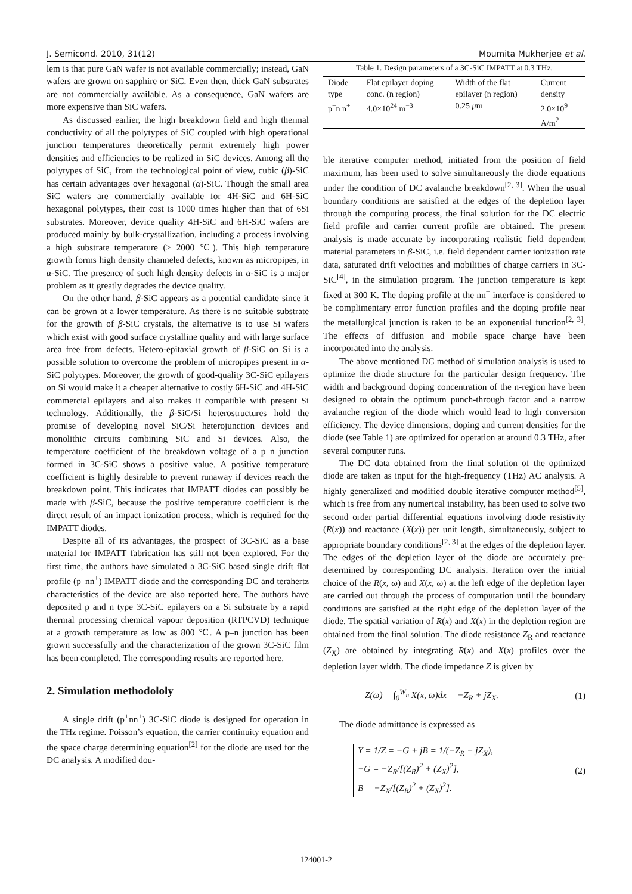J. Semicond. 2010, 31(12) Moumita Mukherjee et al.
lem is that pure GaN wafer is not available commercially; instead, GaN wafers are grown on sapphire or SiC. Even then, thick GaN substrates are not commercially available. As a consequence, GaN wafers are more expensive than SiC wafers.
As discussed earlier, the high breakdown field and high thermal conductivity of all the polytypes of SiC coupled with high operational junction temperatures theoretically permit extremely high power densities and efficiencies to be realized in SiC devices. Among all the polytypes of SiC, from the technological point of view, cubic (β)-SiC has certain advantages over hexagonal (α)-SiC. Though the small area SiC wafers are commercially available for 4H-SiC and 6H-SiC hexagonal polytypes, their cost is 1000 times higher than that of 6Si substrates. Moreover, device quality 4H-SiC and 6H-SiC wafers are produced mainly by bulk-crystallization, including a process involving a high substrate temperature (> 2000 ℃). This high temperature growth forms high density channeled defects, known as micropipes, in α-SiC. The presence of such high density defects in α-SiC is a major problem as it greatly degrades the device quality.
On the other hand, β-SiC appears as a potential candidate since it can be grown at a lower temperature. As there is no suitable substrate for the growth of β-SiC crystals, the alternative is to use Si wafers which exist with good surface crystalline quality and with large surface area free from defects. Hetero-epitaxial growth of β-SiC on Si is a possible solution to overcome the problem of micropipes present in α-SiC polytypes. Moreover, the growth of good-quality 3C-SiC epilayers on Si would make it a cheaper alternative to costly 6H-SiC and 4H-SiC commercial epilayers and also makes it compatible with present Si technology. Additionally, the β-SiC/Si heterostructures hold the promise of developing novel SiC/Si heterojunction devices and monolithic circuits combining SiC and Si devices. Also, the temperature coefficient of the breakdown voltage of a p–n junction formed in 3C-SiC shows a positive value. A positive temperature coefficient is highly desirable to prevent runaway if devices reach the breakdown point. This indicates that IMPATT diodes can possibly be made with β-SiC, because the positive temperature coefficient is the direct result of an impact ionization process, which is required for the IMPATT diodes.
Despite all of its advantages, the prospect of 3C-SiC as a base material for IMPATT fabrication has still not been explored. For the first time, the authors have simulated a 3C-SiC based single drift flat profile (p<sup>+</sup>nn<sup>+</sup>) IMPATT diode and the corresponding DC and terahertz characteristics of the device are also reported here. The authors have deposited p and n type 3C-SiC epilayers on a Si substrate by a rapid thermal processing chemical vapour deposition (RTPCVD) technique at a growth temperature as low as 800 ℃. A p–n junction has been grown successfully and the characterization of the grown 3C-SiC film has been completed. The corresponding results are reported here.
2. Simulation methodololy
A single drift (p<sup>+</sup>nn<sup>+</sup>) 3C-SiC diode is designed for operation in the THz regime. Poisson’s equation, the carrier continuity equation and the space charge determining equation<sup>[2]</sup> for the diode are used for the DC analysis. A modified dou-
Table 1. Design parameters of a 3C-SiC IMPATT at 0.3 THz.
| Diode type | Flat epilayer doping conc. (n region) | Width of the flat epilayer (n region) | Current density |
| --- | --- | --- | --- |
| p<sup>+</sup>n n<sup>+</sup> | 4.0×10<sup>24</sup> m<sup>−3</sup> | 0.25 μ m | 2.0×10<sup>9</sup> A/m<sup>2</sup> |
ble iterative computer method, initiated from the position of field maximum, has been used to solve simultaneously the diode equations under the condition of DC avalanche breakdown<sup>[2, 3]</sup>. When the usual boundary conditions are satisfied at the edges of the depletion layer through the computing process, the final solution for the DC electric field profile and carrier current profile are obtained. The present analysis is made accurate by incorporating realistic field dependent material parameters in β-SiC, i.e. field dependent carrier ionization rate data, saturated drift velocities and mobilities of charge carriers in 3C-SiC<sup>[4]</sup>, in the simulation program. The junction temperature is kept fixed at 300 K. The doping profile at the nn<sup>+</sup> interface is considered to be complimentary error function profiles and the doping profile near the metallurgical junction is taken to be an exponential function<sup>[2, 3]</sup>. The effects of diffusion and mobile space charge have been incorporated into the analysis.
The above mentioned DC method of simulation analysis is used to optimize the diode structure for the particular design frequency. The width and background doping concentration of the n-region have been designed to obtain the optimum punch-through factor and a narrow avalanche region of the diode which would lead to high conversion efficiency. The device dimensions, doping and current densities for the diode (see Table 1) are optimized for operation at around 0.3 THz, after several computer runs.
The DC data obtained from the final solution of the optimized diode are taken as input for the high-frequency (THz) AC analysis. A highly generalized and modified double iterative computer method<sup>[5]</sup>, which is free from any numerical instability, has been used to solve two second order partial differential equations involving diode resistivity (R(x)) and reactance (X(x)) per unit length, simultaneously, subject to appropriate boundary conditions<sup>[2, 3]</sup> at the edges of the depletion layer. The edges of the depletion layer of the diode are accurately pre-determined by corresponding DC analysis. Iteration over the initial choice of the R(x, ω) and X(x, ω) at the left edge of the depletion layer are carried out through the process of computation until the boundary conditions are satisfied at the right edge of the depletion layer of the diode. The spatial variation of R(x) and X(x) in the depletion region are obtained from the final solution. The diode resistance Z<sub>R</sub> and reactance (Z<sub>X</sub>) are obtained by integrating R(x) and X(x) profiles over the depletion layer width. The diode impedance Z is given by
Z(ω) = ∫<sub>0</sub><sup>W<sub>n</sub></sup> X(x, ω)dx = −Z<sub>R</sub> + jZ<sub>X</sub>. (1)
The diode admittance is expressed as
Y = 1/Z = −G + jB = 1/(−Z<sub>R</sub> + jZ<sub>X</sub>),
−G = −Z<sub>R</sub>/[(Z<sub>R</sub>)<sup>2</sup> + (Z<sub>X</sub>)<sup>2</sup>],
B = −Z<sub>X</sub>/[(Z<sub>R</sub>)<sup>2</sup> + (Z<sub>X</sub>)<sup>2</sup>]. (2)
124001-2